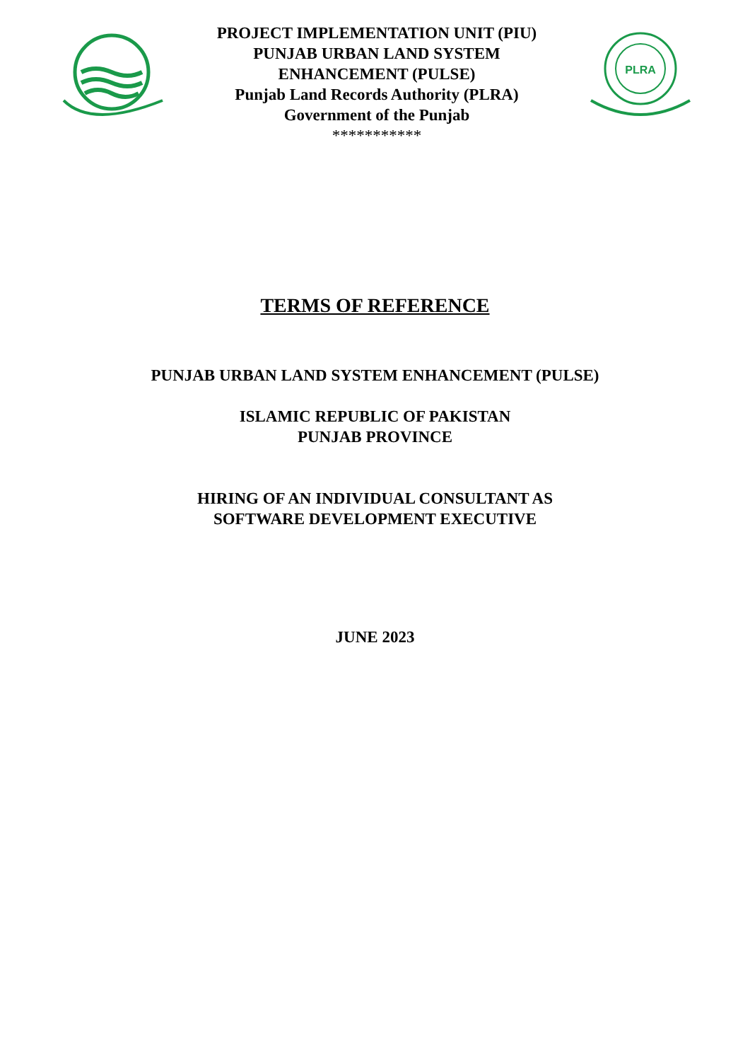PROJECT IMPLEMENTATION UNIT (PIU)
PUNJAB URBAN LAND SYSTEM
ENHANCEMENT (PULSE)
Punjab Land Records Authority (PLRA)
Government of the Punjab
***********
PLRA
TERMS OF REFERENCE
PUNJAB URBAN LAND SYSTEM ENHANCEMENT (PULSE)
ISLAMIC REPUBLIC OF PAKISTAN
PUNJAB PROVINCE
HIRING OF AN INDIVIDUAL CONSULTANT AS
SOFTWARE DEVELOPMENT EXECUTIVE
JUNE 2023